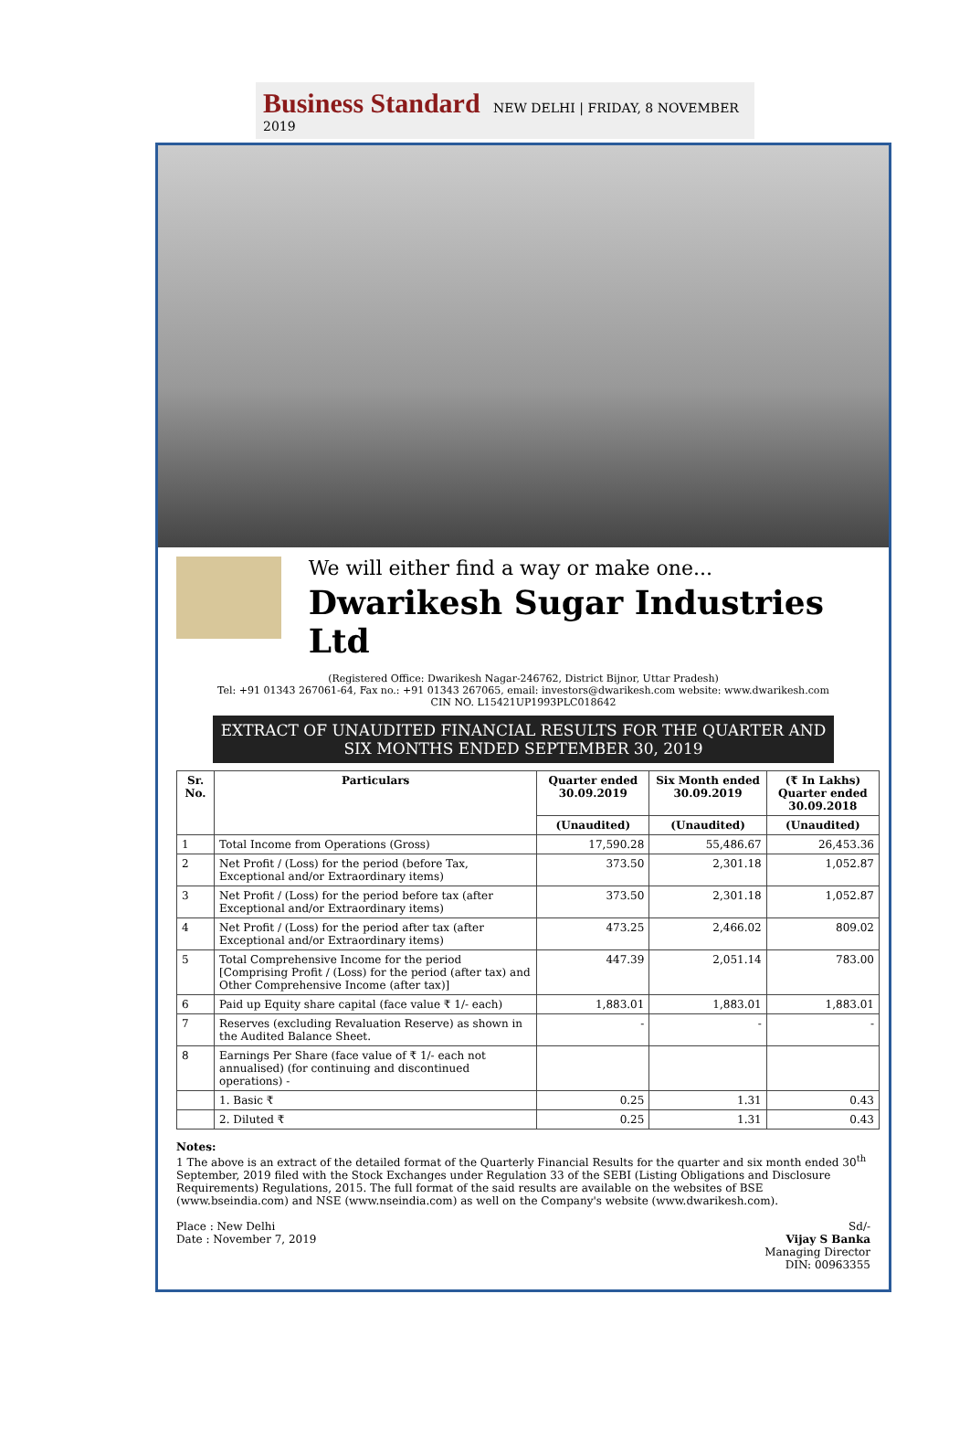Business Standard NEW DELHI | FRIDAY, 8 NOVEMBER 2019
We will either find a way or make one...
Dwarikesh Sugar Industries Ltd
(Registered Office: Dwarikesh Nagar-246762, District Bijnor, Uttar Pradesh)
Tel: +91 01343 267061-64, Fax no.: +91 01343 267065, email: investors@dwarikesh.com website: www.dwarikesh.com
CIN NO. L15421UP1993PLC018642
EXTRACT OF UNAUDITED FINANCIAL RESULTS FOR THE QUARTER AND SIX MONTHS ENDED SEPTEMBER 30, 2019
| Sr. No. | Particulars | Quarter ended 30.09.2019 | Six Month ended 30.09.2019 | (₹ In Lakhs) Quarter ended 30.09.2018 |
| --- | --- | --- | --- | --- |
| | | (Unaudited) | (Unaudited) | (Unaudited) |
| 1 | Total Income from Operations (Gross) | 17,590.28 | 55,486.67 | 26,453.36 |
| 2 | Net Profit / (Loss) for the period (before Tax, Exceptional and/or Extraordinary items) | 373.50 | 2,301.18 | 1,052.87 |
| 3 | Net Profit / (Loss) for the period before tax (after Exceptional and/or Extraordinary items) | 373.50 | 2,301.18 | 1,052.87 |
| 4 | Net Profit / (Loss) for the period after tax (after Exceptional and/or Extraordinary items) | 473.25 | 2,466.02 | 809.02 |
| 5 | Total Comprehensive Income for the period [Comprising Profit / (Loss) for the period (after tax) and Other Comprehensive Income (after tax)] | 447.39 | 2,051.14 | 783.00 |
| 6 | Paid up Equity share capital (face value ₹ 1/- each) | 1,883.01 | 1,883.01 | 1,883.01 |
| 7 | Reserves (excluding Revaluation Reserve) as shown in the Audited Balance Sheet. | - | - | - |
| 8 | Earnings Per Share (face value of ₹ 1/- each not annualised) (for continuing and discontinued operations) - | | | |
| | 1. Basic ₹ | 0.25 | 1.31 | 0.43 |
| | 2. Diluted ₹ | 0.25 | 1.31 | 0.43 |
Notes:
1 The above is an extract of the detailed format of the Quarterly Financial Results for the quarter and six month ended 30<sup>th</sup> September, 2019 filed with the Stock Exchanges under Regulation 33 of the SEBI (Listing Obligations and Disclosure Requirements) Regulations, 2015. The full format of the said results are available on the websites of BSE (www.bseindia.com) and NSE (www.nseindia.com) as well on the Company's website (www.dwarikesh.com).
Place : New Delhi
Date : November 7, 2019
Sd/-
Vijay S Banka
Managing Director
DIN: 00963355